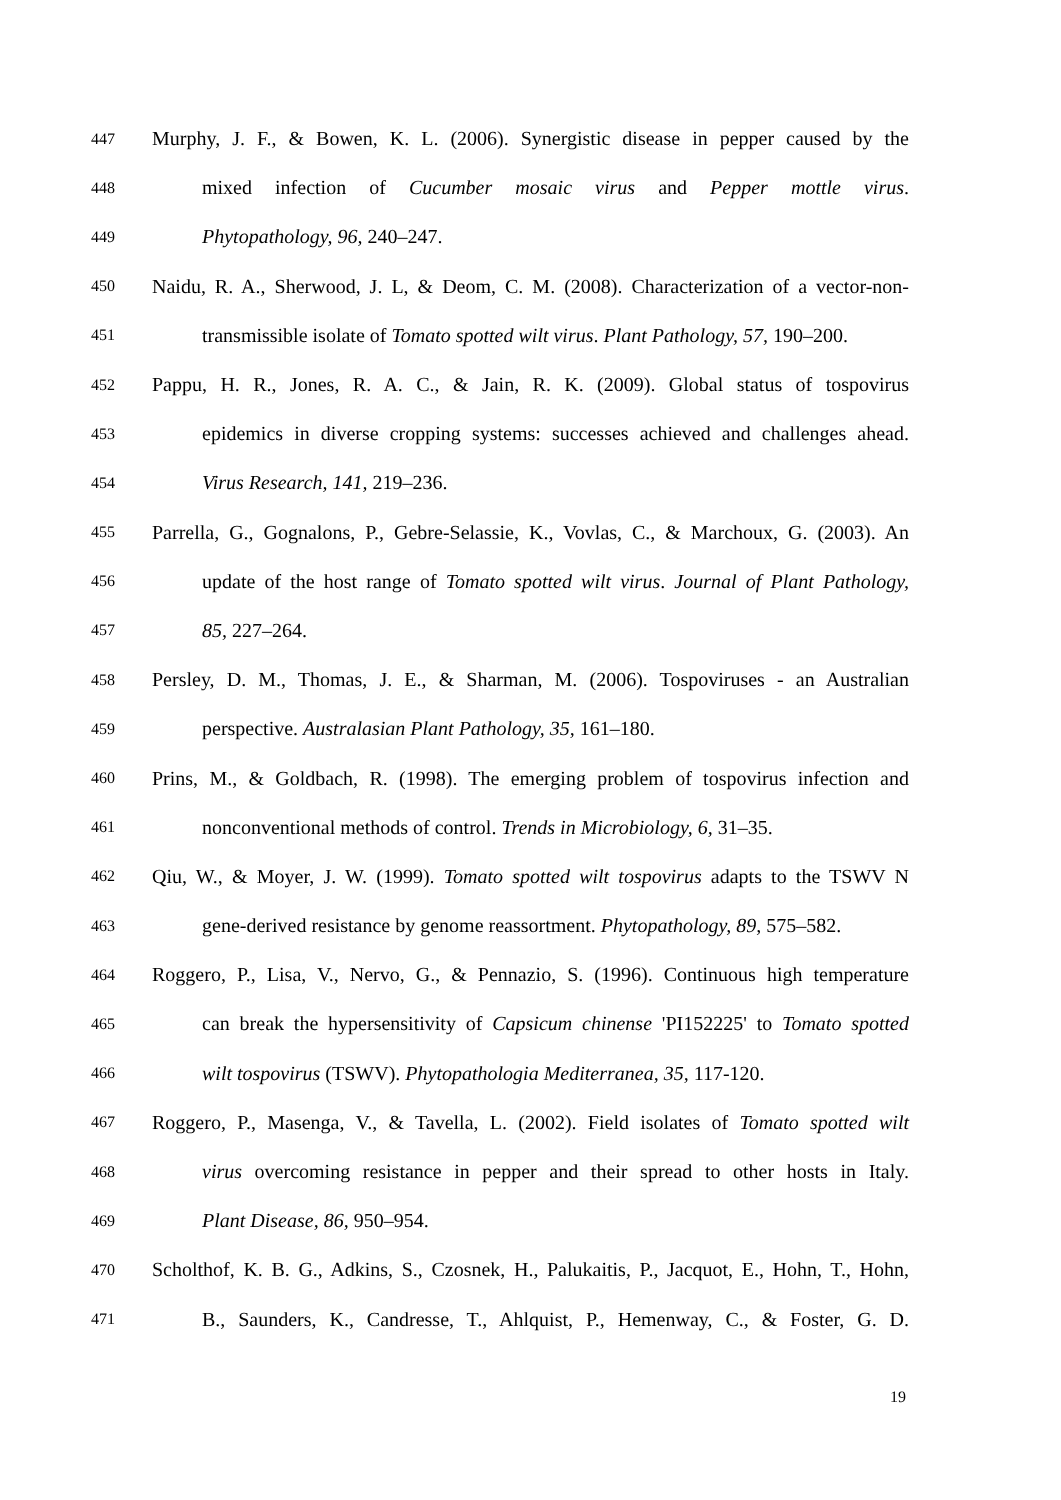447 Murphy, J. F., & Bowen, K. L. (2006). Synergistic disease in pepper caused by the
448 mixed infection of Cucumber mosaic virus and Pepper mottle virus.
449 Phytopathology, 96, 240–247.
450 Naidu, R. A., Sherwood, J. L, & Deom, C. M. (2008). Characterization of a vector-non-
451 transmissible isolate of Tomato spotted wilt virus. Plant Pathology, 57, 190–200.
452 Pappu, H. R., Jones, R. A. C., & Jain, R. K. (2009). Global status of tospovirus
453 epidemics in diverse cropping systems: successes achieved and challenges ahead.
454 Virus Research, 141, 219–236.
455 Parrella, G., Gognalons, P., Gebre-Selassie, K., Vovlas, C., & Marchoux, G. (2003). An
456 update of the host range of Tomato spotted wilt virus. Journal of Plant Pathology,
457 85, 227–264.
458 Persley, D. M., Thomas, J. E., & Sharman, M. (2006). Tospoviruses - an Australian
459 perspective. Australasian Plant Pathology, 35, 161–180.
460 Prins, M., & Goldbach, R. (1998). The emerging problem of tospovirus infection and
461 nonconventional methods of control. Trends in Microbiology, 6, 31–35.
462 Qiu, W., & Moyer, J. W. (1999). Tomato spotted wilt tospovirus adapts to the TSWV N
463 gene-derived resistance by genome reassortment. Phytopathology, 89, 575–582.
464 Roggero, P., Lisa, V., Nervo, G., & Pennazio, S. (1996). Continuous high temperature
465 can break the hypersensitivity of Capsicum chinense 'PI152225' to Tomato spotted
466 wilt tospovirus (TSWV). Phytopathologia Mediterranea, 35, 117-120.
467 Roggero, P., Masenga, V., & Tavella, L. (2002). Field isolates of Tomato spotted wilt
468 virus overcoming resistance in pepper and their spread to other hosts in Italy.
469 Plant Disease, 86, 950–954.
470 Scholthof, K. B. G., Adkins, S., Czosnek, H., Palukaitis, P., Jacquot, E., Hohn, T., Hohn,
471 B., Saunders, K., Candresse, T., Ahlquist, P., Hemenway, C., & Foster, G. D.
19